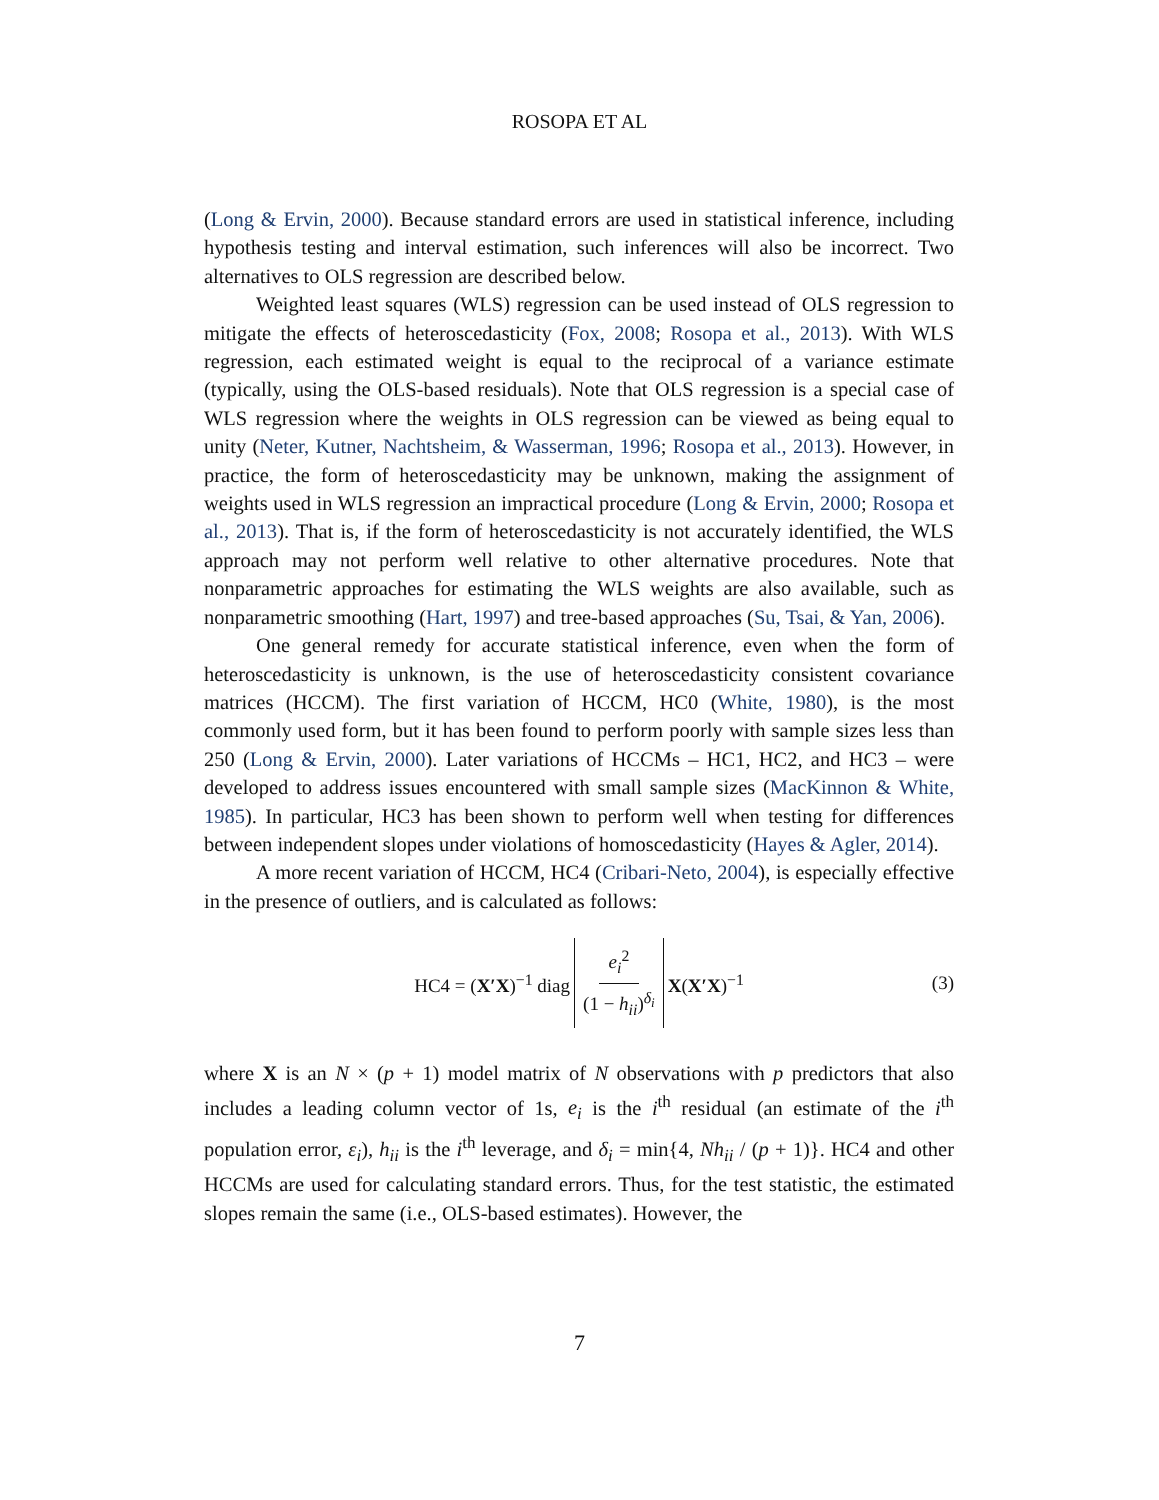ROSOPA ET AL
(Long & Ervin, 2000). Because standard errors are used in statistical inference, including hypothesis testing and interval estimation, such inferences will also be incorrect. Two alternatives to OLS regression are described below.
Weighted least squares (WLS) regression can be used instead of OLS regression to mitigate the effects of heteroscedasticity (Fox, 2008; Rosopa et al., 2013). With WLS regression, each estimated weight is equal to the reciprocal of a variance estimate (typically, using the OLS-based residuals). Note that OLS regression is a special case of WLS regression where the weights in OLS regression can be viewed as being equal to unity (Neter, Kutner, Nachtsheim, & Wasserman, 1996; Rosopa et al., 2013). However, in practice, the form of heteroscedasticity may be unknown, making the assignment of weights used in WLS regression an impractical procedure (Long & Ervin, 2000; Rosopa et al., 2013). That is, if the form of heteroscedasticity is not accurately identified, the WLS approach may not perform well relative to other alternative procedures. Note that nonparametric approaches for estimating the WLS weights are also available, such as nonparametric smoothing (Hart, 1997) and tree-based approaches (Su, Tsai, & Yan, 2006).
One general remedy for accurate statistical inference, even when the form of heteroscedasticity is unknown, is the use of heteroscedasticity consistent covariance matrices (HCCM). The first variation of HCCM, HC0 (White, 1980), is the most commonly used form, but it has been found to perform poorly with sample sizes less than 250 (Long & Ervin, 2000). Later variations of HCCMs – HC1, HC2, and HC3 – were developed to address issues encountered with small sample sizes (MacKinnon & White, 1985). In particular, HC3 has been shown to perform well when testing for differences between independent slopes under violations of homoscedasticity (Hayes & Agler, 2014).
A more recent variation of HCCM, HC4 (Cribari-Neto, 2004), is especially effective in the presence of outliers, and is calculated as follows:
HC4 = (X′X)<sup>−1</sup> diag e<sub>i</sub><sup>2</sup> (1 − h<sub>ii</sub>)<sup>δ<sub>i</sub></sup> X(X′X)<sup>−1</sup> (3)
where X is an N × (p + 1) model matrix of N observations with p predictors that also includes a leading column vector of 1s, e<sub>i</sub> is the i<sup>th</sup> residual (an estimate of the i<sup>th</sup> population error, ε<sub>i</sub>), h<sub>ii</sub> is the i<sup>th</sup> leverage, and δ<sub>i</sub> = min{4, Nh<sub>ii</sub> / (p + 1)}. HC4 and other HCCMs are used for calculating standard errors. Thus, for the test statistic, the estimated slopes remain the same (i.e., OLS-based estimates). However, the
7